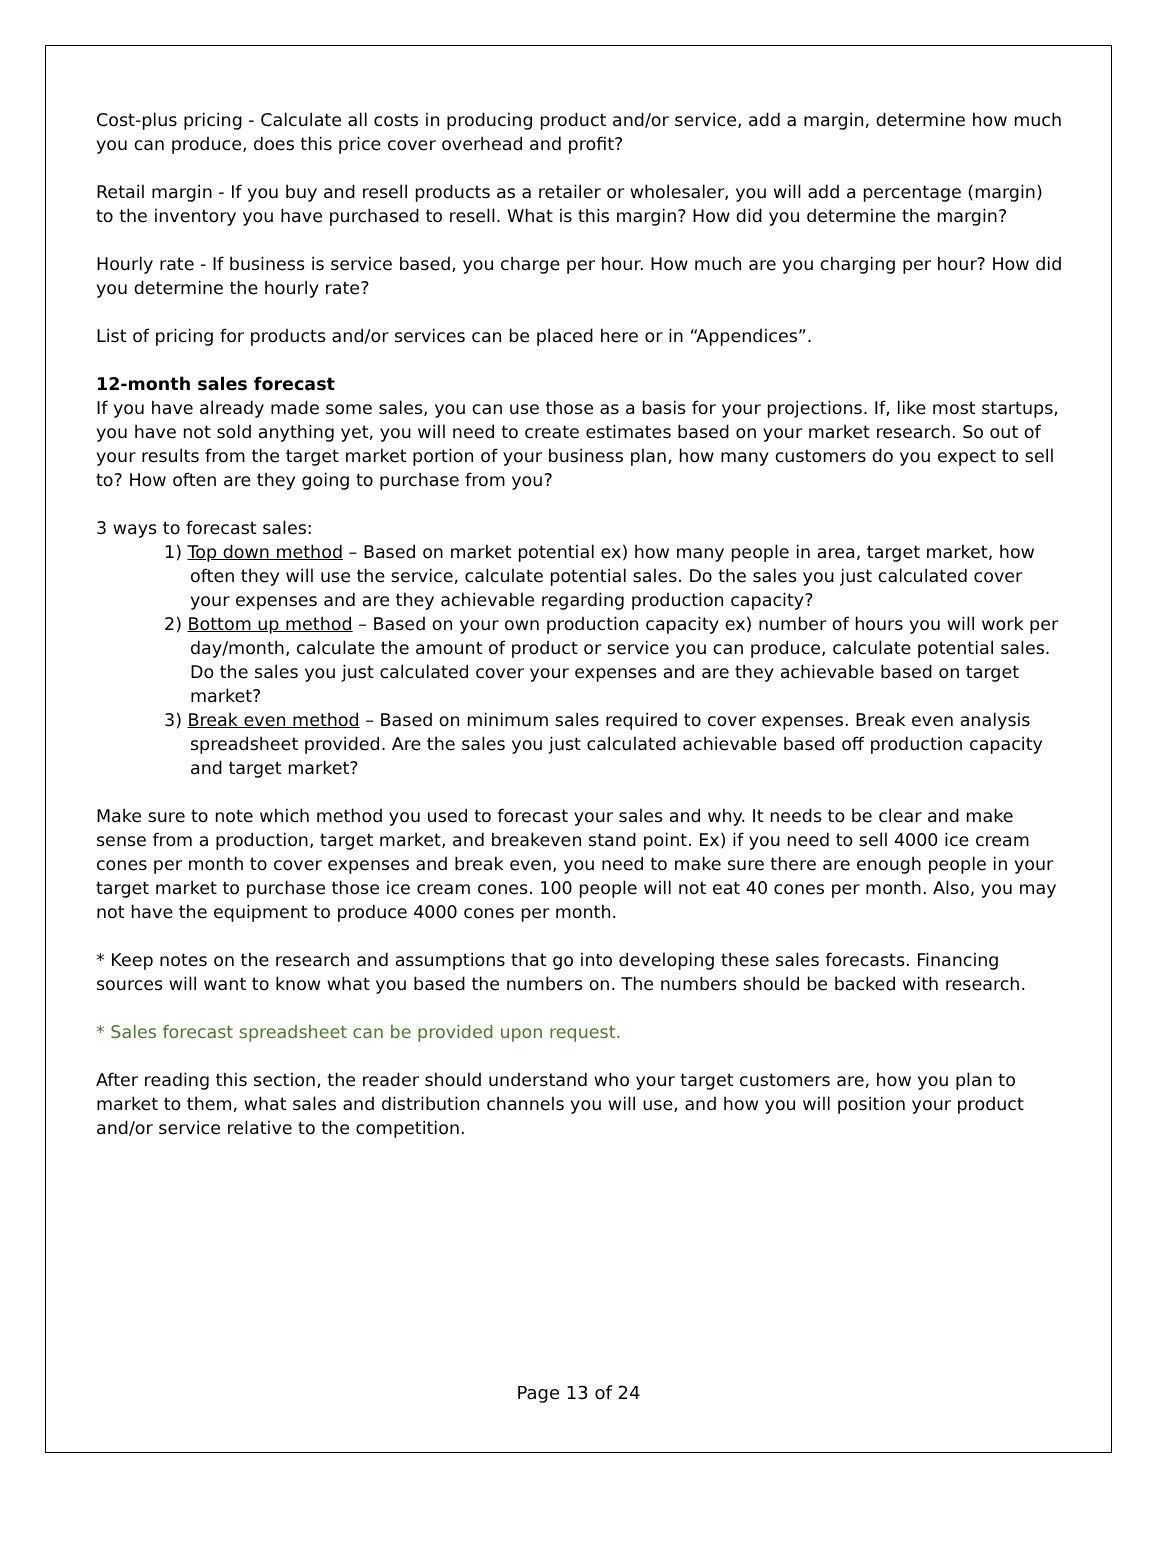Cost-plus pricing - Calculate all costs in producing product and/or service, add a margin, determine how much you can produce, does this price cover overhead and profit?
Retail margin - If you buy and resell products as a retailer or wholesaler, you will add a percentage (margin) to the inventory you have purchased to resell. What is this margin? How did you determine the margin?
Hourly rate - If business is service based, you charge per hour. How much are you charging per hour? How did you determine the hourly rate?
List of pricing for products and/or services can be placed here or in “Appendices”.
12-month sales forecast
If you have already made some sales, you can use those as a basis for your projections. If, like most startups, you have not sold anything yet, you will need to create estimates based on your market research. So out of your results from the target market portion of your business plan, how many customers do you expect to sell to? How often are they going to purchase from you?
3 ways to forecast sales:
1) Top down method – Based on market potential ex) how many people in area, target market, how often they will use the service, calculate potential sales. Do the sales you just calculated cover your expenses and are they achievable regarding production capacity?
2) Bottom up method – Based on your own production capacity ex) number of hours you will work per day/month, calculate the amount of product or service you can produce, calculate potential sales. Do the sales you just calculated cover your expenses and are they achievable based on target market?
3) Break even method – Based on minimum sales required to cover expenses. Break even analysis spreadsheet provided. Are the sales you just calculated achievable based off production capacity and target market?
Make sure to note which method you used to forecast your sales and why. It needs to be clear and make sense from a production, target market, and breakeven stand point. Ex) if you need to sell 4000 ice cream cones per month to cover expenses and break even, you need to make sure there are enough people in your target market to purchase those ice cream cones. 100 people will not eat 40 cones per month. Also, you may not have the equipment to produce 4000 cones per month.
* Keep notes on the research and assumptions that go into developing these sales forecasts. Financing sources will want to know what you based the numbers on. The numbers should be backed with research.
* Sales forecast spreadsheet can be provided upon request.
After reading this section, the reader should understand who your target customers are, how you plan to market to them, what sales and distribution channels you will use, and how you will position your product and/or service relative to the competition.
Page 13 of 24